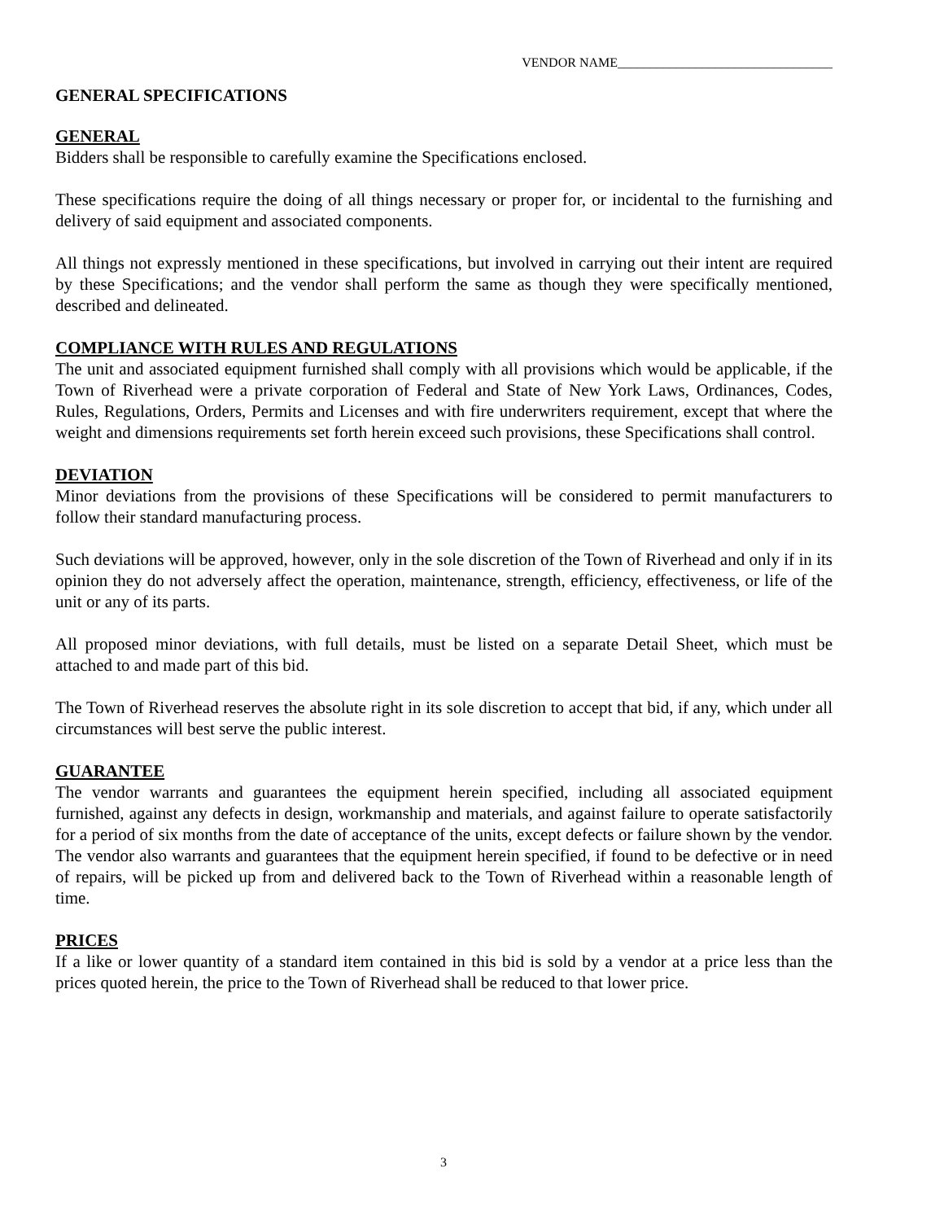VENDOR NAME_________________________________
GENERAL SPECIFICATIONS
GENERAL
Bidders shall be responsible to carefully examine the Specifications enclosed.
These specifications require the doing of all things necessary or proper for, or incidental to the furnishing and delivery of said equipment and associated components.
All things not expressly mentioned in these specifications, but involved in carrying out their intent are required by these Specifications; and the vendor shall perform the same as though they were specifically mentioned, described and delineated.
COMPLIANCE WITH RULES AND REGULATIONS
The unit and associated equipment furnished shall comply with all provisions which would be applicable, if the Town of Riverhead were a private corporation of Federal and State of New York Laws, Ordinances, Codes, Rules, Regulations, Orders, Permits and Licenses and with fire underwriters requirement, except that where the weight and dimensions requirements set forth herein exceed such provisions, these Specifications shall control.
DEVIATION
Minor deviations from the provisions of these Specifications will be considered to permit manufacturers to follow their standard manufacturing process.
Such deviations will be approved, however, only in the sole discretion of the Town of Riverhead and only if in its opinion they do not adversely affect the operation, maintenance, strength, efficiency, effectiveness, or life of the unit or any of its parts.
All proposed minor deviations, with full details, must be listed on a separate Detail Sheet, which must be attached to and made part of this bid.
The Town of Riverhead reserves the absolute right in its sole discretion to accept that bid, if any, which under all circumstances will best serve the public interest.
GUARANTEE
The vendor warrants and guarantees the equipment herein specified, including all associated equipment furnished, against any defects in design, workmanship and materials, and against failure to operate satisfactorily for a period of six months from the date of acceptance of the units, except defects or failure shown by the vendor. The vendor also warrants and guarantees that the equipment herein specified, if found to be defective or in need of repairs, will be picked up from and delivered back to the Town of Riverhead within a reasonable length of time.
PRICES
If a like or lower quantity of a standard item contained in this bid is sold by a vendor at a price less than the prices quoted herein, the price to the Town of Riverhead shall be reduced to that lower price.
3